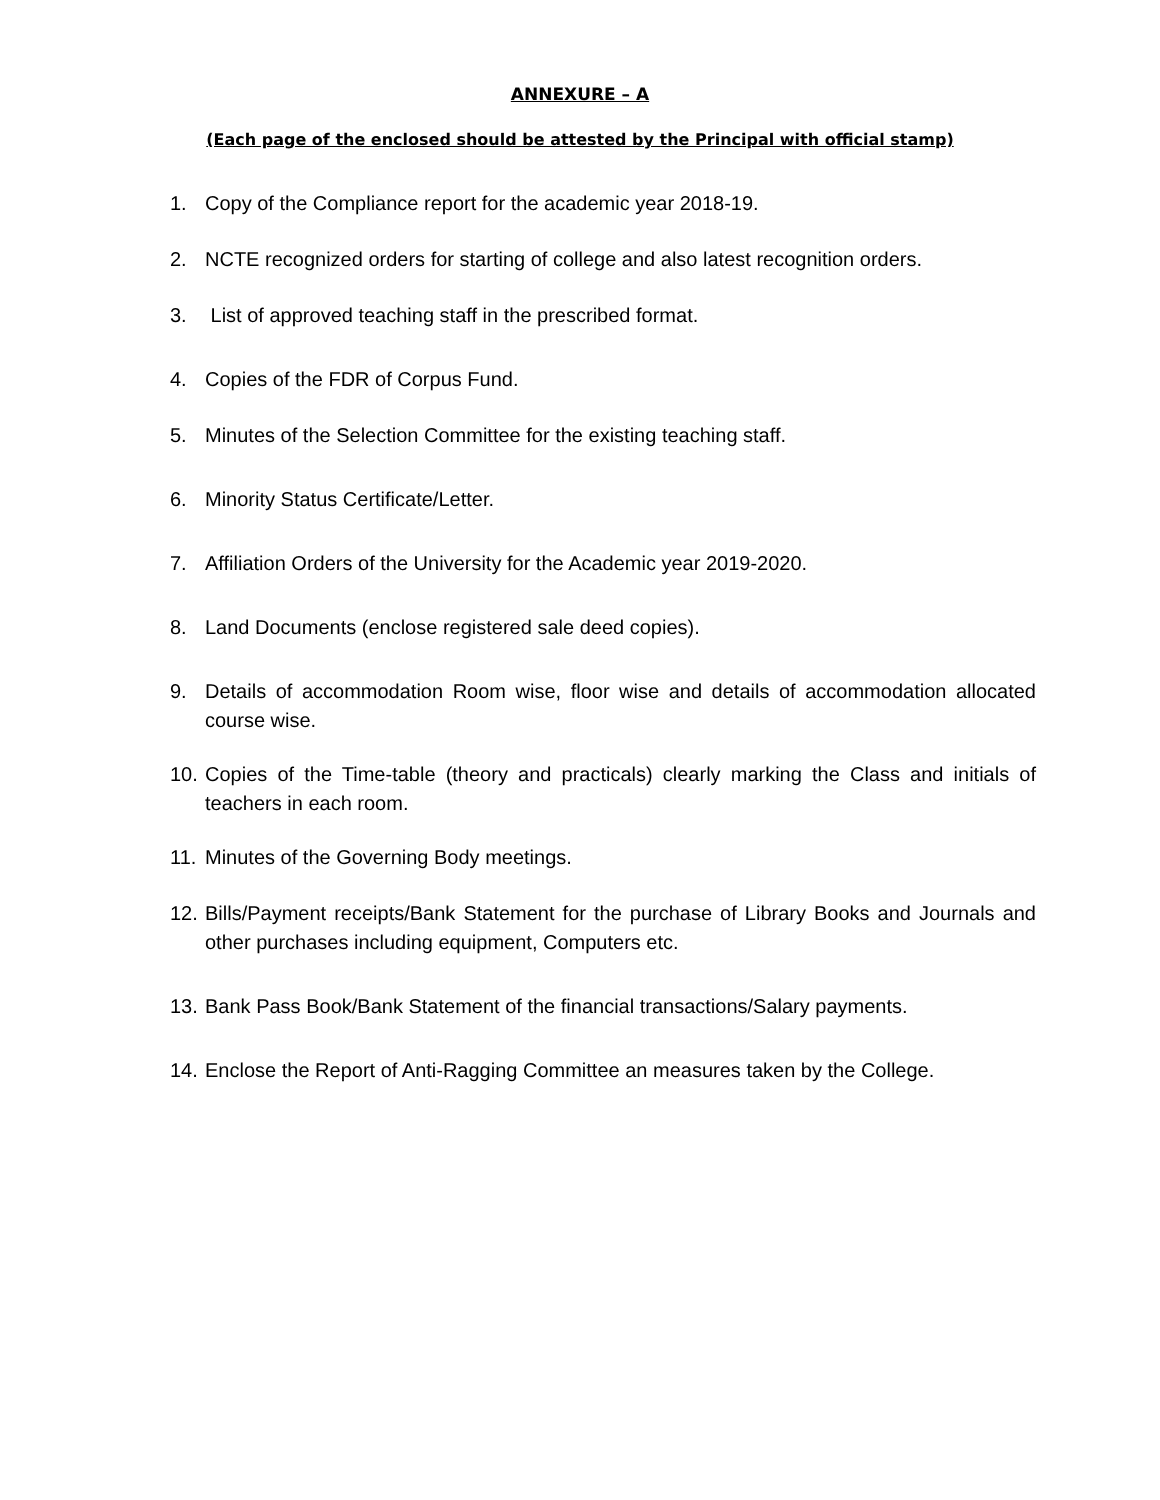ANNEXURE – A
(Each page of the enclosed should be attested by the Principal with official stamp)
1. Copy of the Compliance report for the academic year 2018-19.
2. NCTE recognized orders for starting of college and also latest recognition orders.
3. List of approved teaching staff in the prescribed format.
4. Copies of the FDR of Corpus Fund.
5. Minutes of the Selection Committee for the existing teaching staff.
6. Minority Status Certificate/Letter.
7. Affiliation Orders of the University for the Academic year 2019-2020.
8. Land Documents (enclose registered sale deed copies).
9. Details of accommodation Room wise, floor wise and details of accommodation allocated course wise.
10. Copies of the Time-table (theory and practicals) clearly marking the Class and initials of teachers in each room.
11. Minutes of the Governing Body meetings.
12. Bills/Payment receipts/Bank Statement for the purchase of Library Books and Journals and other purchases including equipment, Computers etc.
13. Bank Pass Book/Bank Statement of the financial transactions/Salary payments.
14. Enclose the Report of Anti-Ragging Committee an measures taken by the College.